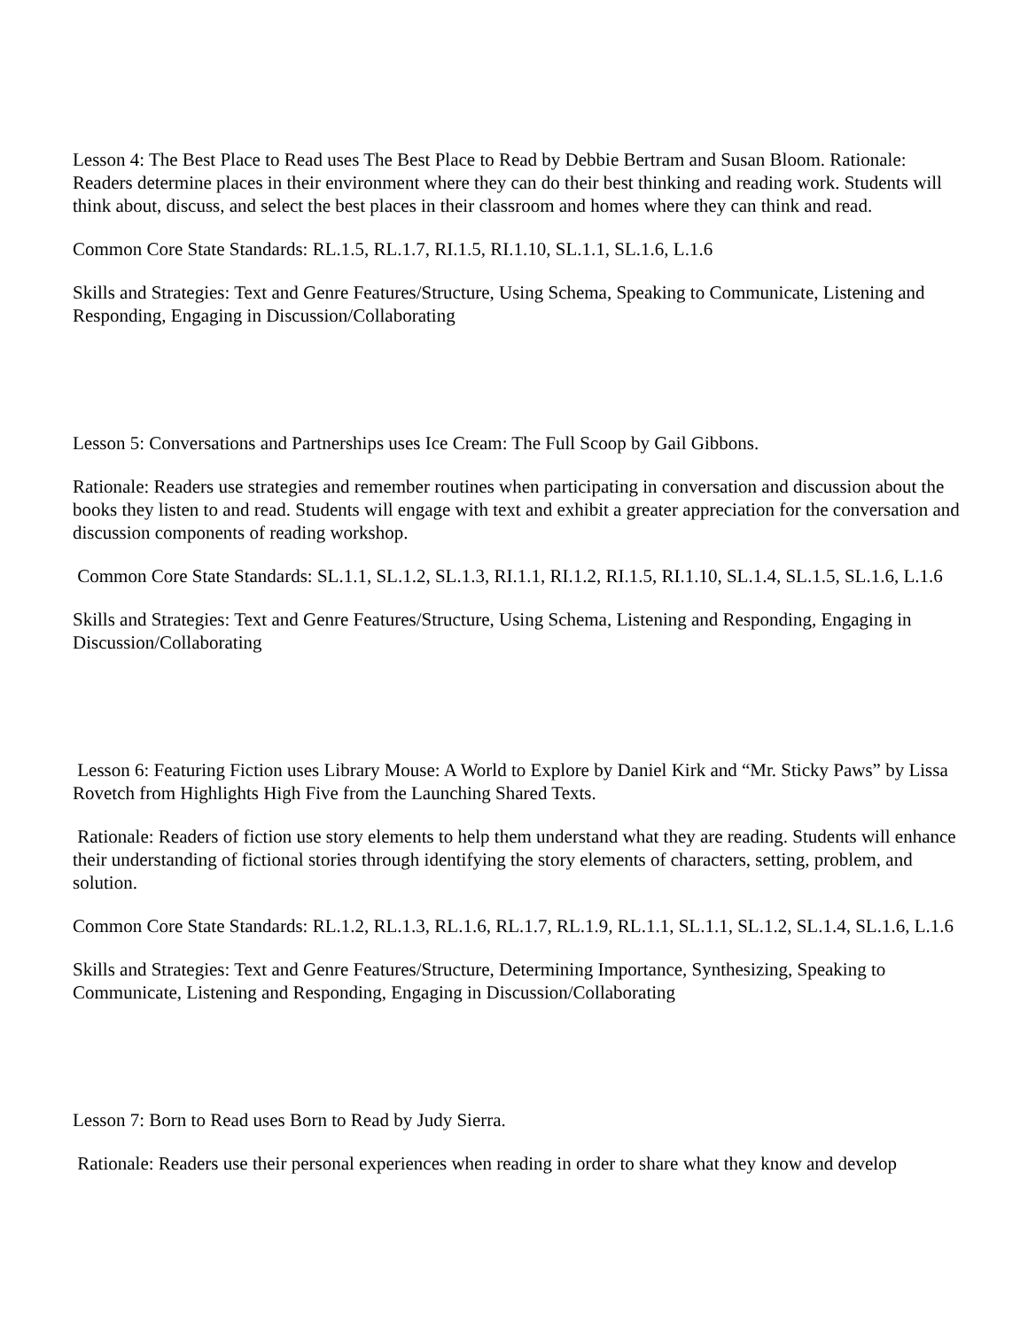Lesson 4: The Best Place to Read uses The Best Place to Read by Debbie Bertram and Susan Bloom. Rationale: Readers determine places in their environment where they can do their best thinking and reading work. Students will think about, discuss, and select the best places in their classroom and homes where they can think and read.
Common Core State Standards: RL.1.5, RL.1.7, RI.1.5, RI.1.10, SL.1.1, SL.1.6, L.1.6
Skills and Strategies: Text and Genre Features/Structure, Using Schema, Speaking to Communicate, Listening and Responding, Engaging in Discussion/Collaborating
Lesson 5: Conversations and Partnerships uses Ice Cream: The Full Scoop by Gail Gibbons.
Rationale: Readers use strategies and remember routines when participating in conversation and discussion about the books they listen to and read. Students will engage with text and exhibit a greater appreciation for the conversation and discussion components of reading workshop.
Common Core State Standards: SL.1.1, SL.1.2, SL.1.3, RI.1.1, RI.1.2, RI.1.5, RI.1.10, SL.1.4, SL.1.5, SL.1.6, L.1.6
Skills and Strategies: Text and Genre Features/Structure, Using Schema, Listening and Responding, Engaging in Discussion/Collaborating
Lesson 6: Featuring Fiction uses Library Mouse: A World to Explore by Daniel Kirk and “Mr. Sticky Paws” by Lissa Rovetch from Highlights High Five from the Launching Shared Texts.
Rationale: Readers of fiction use story elements to help them understand what they are reading. Students will enhance their understanding of fictional stories through identifying the story elements of characters, setting, problem, and solution.
Common Core State Standards: RL.1.2, RL.1.3, RL.1.6, RL.1.7, RL.1.9, RL.1.1, SL.1.1, SL.1.2, SL.1.4, SL.1.6, L.1.6
Skills and Strategies: Text and Genre Features/Structure, Determining Importance, Synthesizing, Speaking to Communicate, Listening and Responding, Engaging in Discussion/Collaborating
Lesson 7: Born to Read uses Born to Read by Judy Sierra.
Rationale: Readers use their personal experiences when reading in order to share what they know and develop